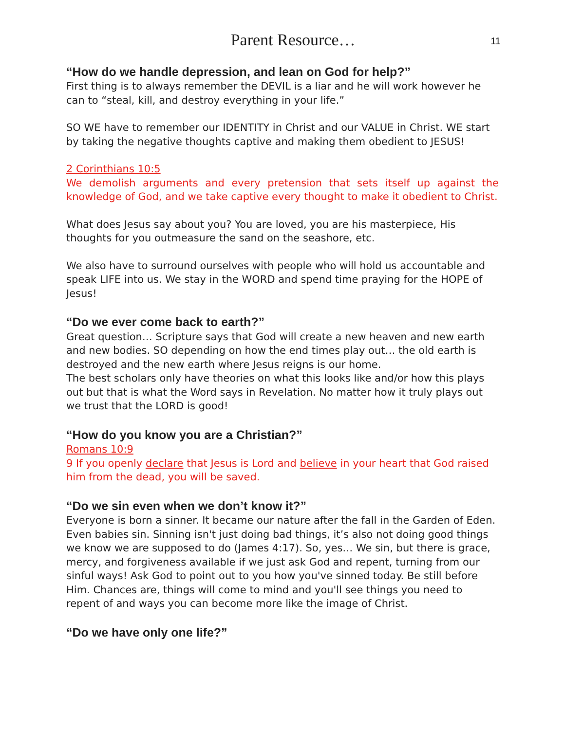Parent Resource…
11
“How do we handle depression, and lean on God for help?”
First thing is to always remember the DEVIL is a liar and he will work however he can to “steal, kill, and destroy everything in your life.”
SO WE have to remember our IDENTITY in Christ and our VALUE in Christ. WE start by taking the negative thoughts captive and making them obedient to JESUS!
2 Corinthians 10:5
We demolish arguments and every pretension that sets itself up against the knowledge of God, and we take captive every thought to make it obedient to Christ.
What does Jesus say about you? You are loved, you are his masterpiece, His thoughts for you outmeasure the sand on the seashore, etc.
We also have to surround ourselves with people who will hold us accountable and speak LIFE into us. We stay in the WORD and spend time praying for the HOPE of Jesus!
“Do we ever come back to earth?”
Great question… Scripture says that God will create a new heaven and new earth and new bodies. SO depending on how the end times play out… the old earth is destroyed and the new earth where Jesus reigns is our home.
The best scholars only have theories on what this looks like and/or how this plays out but that is what the Word says in Revelation. No matter how it truly plays out we trust that the LORD is good!
“How do you know you are a Christian?”
Romans 10:9
9 If you openly declare that Jesus is Lord and believe in your heart that God raised him from the dead, you will be saved.
“Do we sin even when we don’t know it?”
Everyone is born a sinner. It became our nature after the fall in the Garden of Eden. Even babies sin. Sinning isn't just doing bad things, it’s also not doing good things we know we are supposed to do (James 4:17). So, yes… We sin, but there is grace, mercy, and forgiveness available if we just ask God and repent, turning from our sinful ways! Ask God to point out to you how you've sinned today. Be still before Him. Chances are, things will come to mind and you'll see things you need to repent of and ways you can become more like the image of Christ.
“Do we have only one life?”